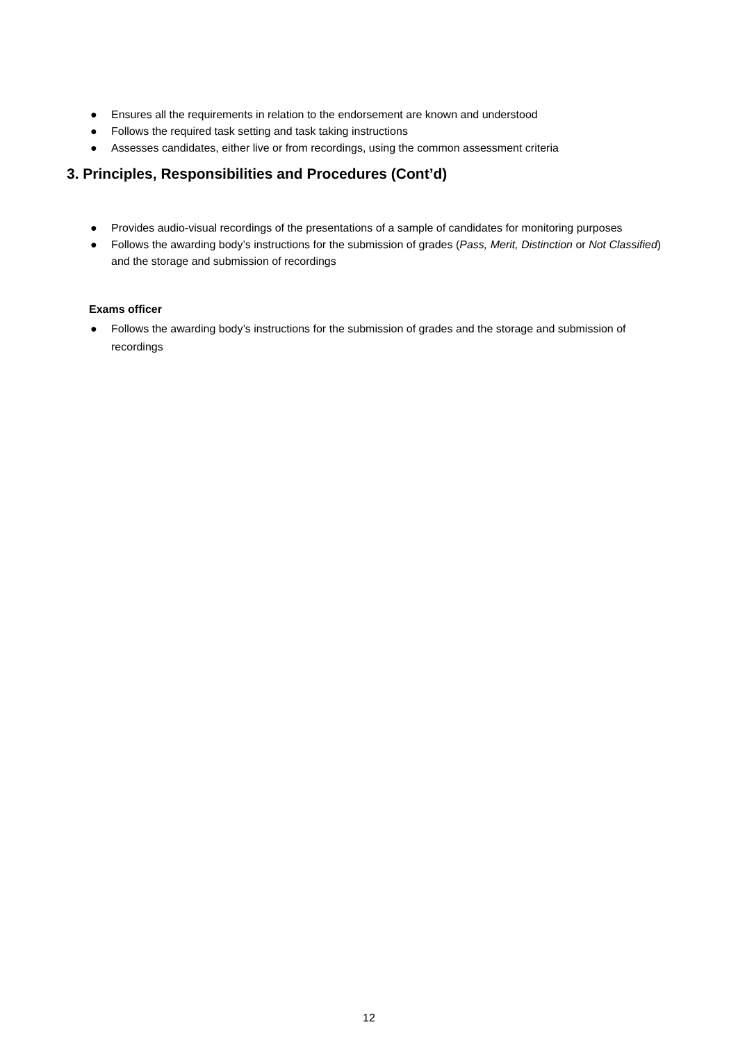● Ensures all the requirements in relation to the endorsement are known and understood
● Follows the required task setting and task taking instructions
● Assesses candidates, either live or from recordings, using the common assessment criteria
3. Principles, Responsibilities and Procedures (Cont’d)
● Provides audio-visual recordings of the presentations of a sample of candidates for monitoring purposes
● Follows the awarding body’s instructions for the submission of grades (Pass, Merit, Distinction or Not Classified) and the storage and submission of recordings
Exams officer
● Follows the awarding body’s instructions for the submission of grades and the storage and submission of recordings
12